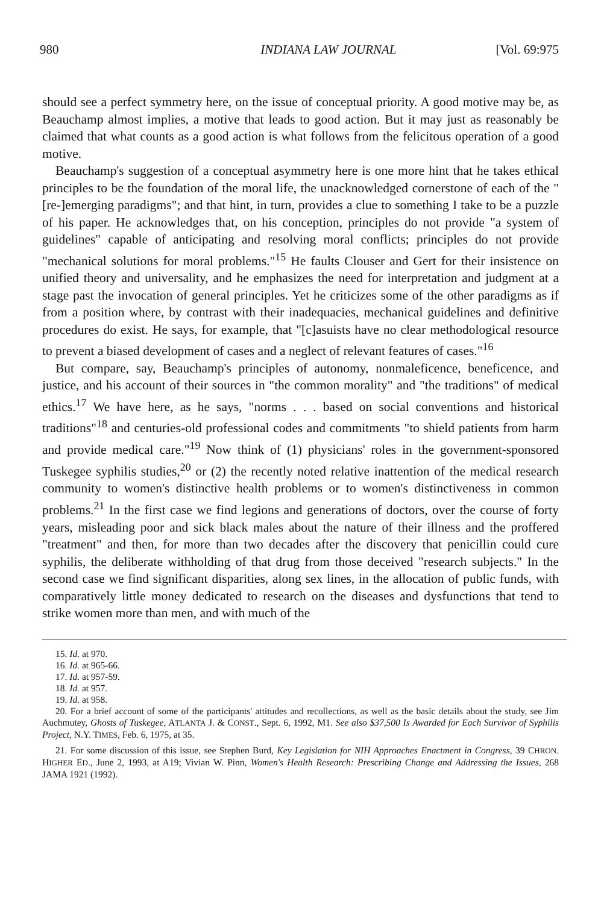980 INDIANA LAW JOURNAL [Vol. 69:975
should see a perfect symmetry here, on the issue of conceptual priority. A good motive may be, as Beauchamp almost implies, a motive that leads to good action. But it may just as reasonably be claimed that what counts as a good action is what follows from the felicitous operation of a good motive.
Beauchamp's suggestion of a conceptual asymmetry here is one more hint that he takes ethical principles to be the foundation of the moral life, the unacknowledged cornerstone of each of the "[re-]emerging paradigms"; and that hint, in turn, provides a clue to something I take to be a puzzle of his paper. He acknowledges that, on his conception, principles do not provide "a system of guidelines" capable of anticipating and resolving moral conflicts; principles do not provide "mechanical solutions for moral problems."<sup>15</sup> He faults Clouser and Gert for their insistence on unified theory and universality, and he emphasizes the need for interpretation and judgment at a stage past the invocation of general principles. Yet he criticizes some of the other paradigms as if from a position where, by contrast with their inadequacies, mechanical guidelines and definitive procedures do exist. He says, for example, that "[c]asuists have no clear methodological resource to prevent a biased development of cases and a neglect of relevant features of cases."<sup>16</sup>
But compare, say, Beauchamp's principles of autonomy, nonmaleficence, beneficence, and justice, and his account of their sources in "the common morality" and "the traditions" of medical ethics.<sup>17</sup> We have here, as he says, "norms . . . based on social conventions and historical traditions"<sup>18</sup> and centuries-old professional codes and commitments "to shield patients from harm and provide medical care."<sup>19</sup> Now think of (1) physicians' roles in the government-sponsored Tuskegee syphilis studies,<sup>20</sup> or (2) the recently noted relative inattention of the medical research community to women's distinctive health problems or to women's distinctiveness in common problems.<sup>21</sup> In the first case we find legions and generations of doctors, over the course of forty years, misleading poor and sick black males about the nature of their illness and the proffered "treatment" and then, for more than two decades after the discovery that penicillin could cure syphilis, the deliberate withholding of that drug from those deceived "research subjects." In the second case we find significant disparities, along sex lines, in the allocation of public funds, with comparatively little money dedicated to research on the diseases and dysfunctions that tend to strike women more than men, and with much of the
15. Id. at 970.
16. Id. at 965-66.
17. Id. at 957-59.
18. Id. at 957.
19. Id. at 958.
20. For a brief account of some of the participants' attitudes and recollections, as well as the basic details about the study, see Jim Auchmutey, Ghosts of Tuskegee, ATLANTA J. & CONST., Sept. 6, 1992, M1. See also $37,500 Is Awarded for Each Survivor of Syphilis Project, N.Y. TIMES, Feb. 6, 1975, at 35.
21. For some discussion of this issue, see Stephen Burd, Key Legislation for NIH Approaches Enactment in Congress, 39 CHRON. HIGHER ED., June 2, 1993, at A19; Vivian W. Pinn, Women's Health Research: Prescribing Change and Addressing the Issues, 268 JAMA 1921 (1992).